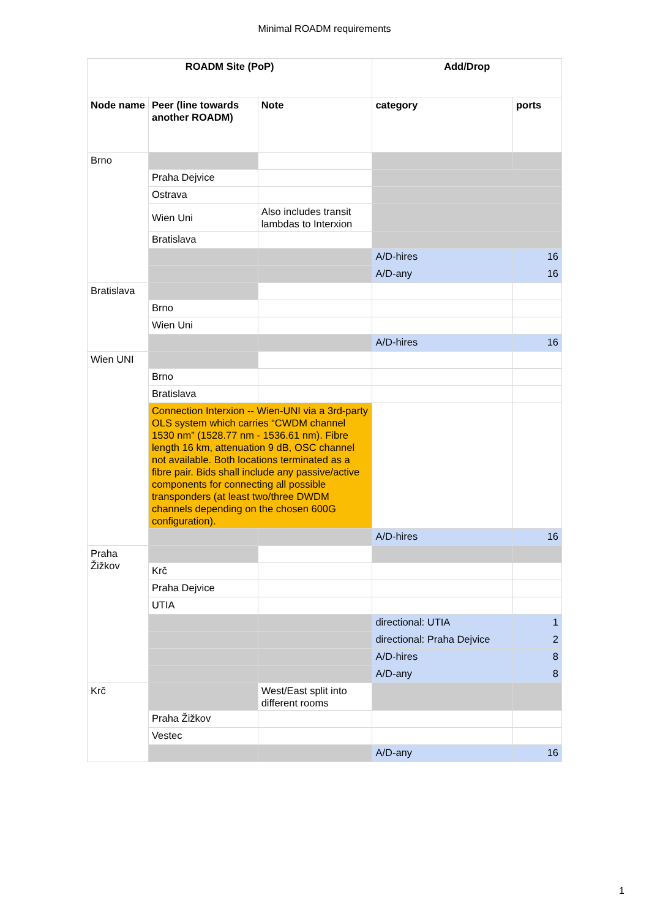Minimal ROADM requirements
| ROADM Site (PoP) | | | Add/Drop | |
| --- | --- | --- | --- | --- |
| Node name | Peer (line towards another ROADM) | Note | category | ports |
| Brno | | | | |
| | Praha Dejvice | | | |
| | Ostrava | | | |
| | Wien Uni | Also includes transit lambdas to Interxion | | |
| | Bratislava | | | |
| | | | A/D-hires | 16 |
| | | | A/D-any | 16 |
| Bratislava | | | | |
| | Brno | | | |
| | Wien Uni | | | |
| | | | A/D-hires | 16 |
| Wien UNI | | | | |
| | Brno | | | |
| | Bratislava | | | |
| | Connection Interxion -- Wien-UNI via a 3rd-party OLS system which carries “CWDM channel 1530 nm” (1528.77 nm - 1536.61 nm). Fibre length 16 km, attenuation 9 dB, OSC channel not available. Both locations terminated as a fibre pair. Bids shall include any passive/active components for connecting all possible transponders (at least two/three DWDM channels depending on the chosen 600G configuration). | | | |
| | | | A/D-hires | 16 |
| Praha Žižkov | | | | |
| | Krč | | | |
| | Praha Dejvice | | | |
| | UTIA | | | |
| | | | directional: UTIA | 1 |
| | | | directional: Praha Dejvice | 2 |
| | | | A/D-hires | 8 |
| | | | A/D-any | 8 |
| Krč | | West/East split into different rooms | | |
| | Praha Žižkov | | | |
| | Vestec | | | |
| | | | A/D-any | 16 |
1